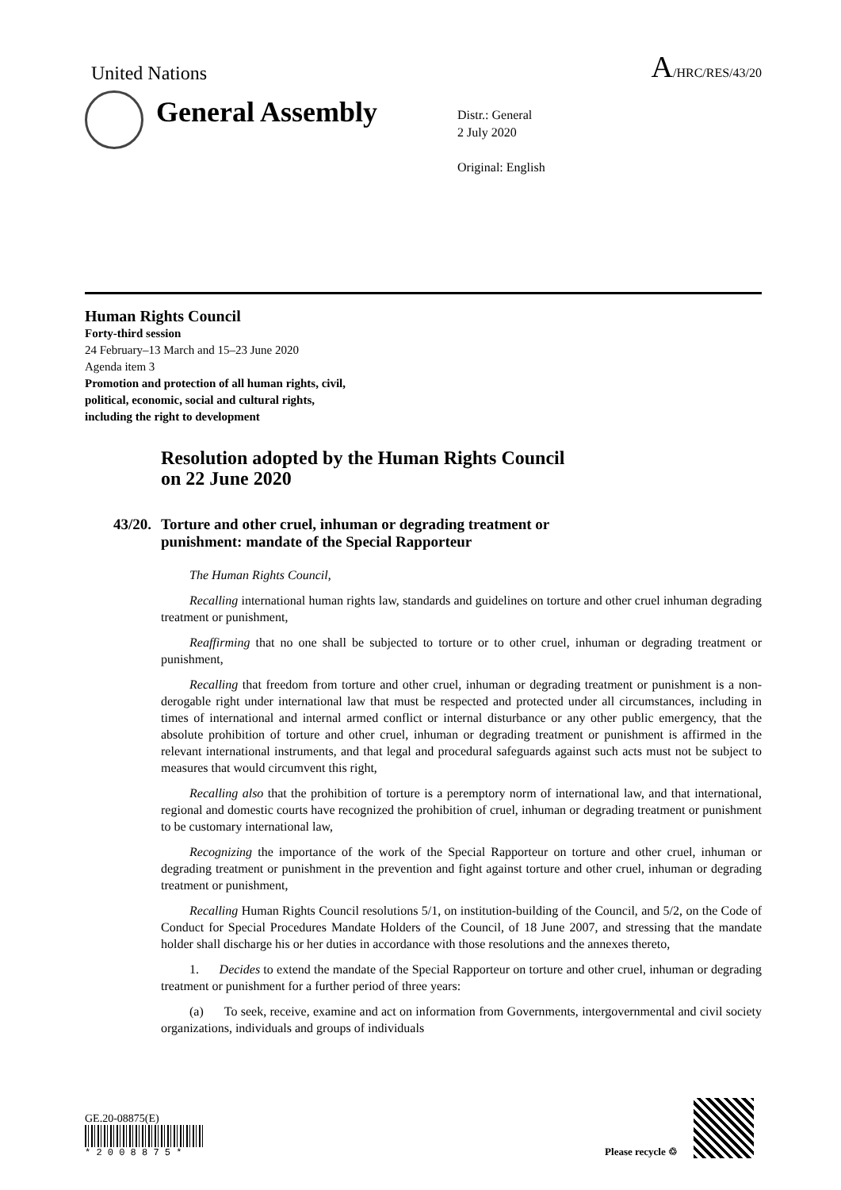United Nations A/HRC/RES/43/20
General Assembly
Distr.: General
2 July 2020
Original: English
Human Rights Council
Forty-third session
24 February–13 March and 15–23 June 2020
Agenda item 3
Promotion and protection of all human rights, civil,
political, economic, social and cultural rights,
including the right to development
Resolution adopted by the Human Rights Council
on 22 June 2020
43/20. Torture and other cruel, inhuman or degrading treatment or
punishment: mandate of the Special Rapporteur
The Human Rights Council,
Recalling international human rights law, standards and guidelines on torture and other cruel inhuman degrading treatment or punishment,
Reaffirming that no one shall be subjected to torture or to other cruel, inhuman or degrading treatment or punishment,
Recalling that freedom from torture and other cruel, inhuman or degrading treatment or punishment is a non-derogable right under international law that must be respected and protected under all circumstances, including in times of international and internal armed conflict or internal disturbance or any other public emergency, that the absolute prohibition of torture and other cruel, inhuman or degrading treatment or punishment is affirmed in the relevant international instruments, and that legal and procedural safeguards against such acts must not be subject to measures that would circumvent this right,
Recalling also that the prohibition of torture is a peremptory norm of international law, and that international, regional and domestic courts have recognized the prohibition of cruel, inhuman or degrading treatment or punishment to be customary international law,
Recognizing the importance of the work of the Special Rapporteur on torture and other cruel, inhuman or degrading treatment or punishment in the prevention and fight against torture and other cruel, inhuman or degrading treatment or punishment,
Recalling Human Rights Council resolutions 5/1, on institution-building of the Council, and 5/2, on the Code of Conduct for Special Procedures Mandate Holders of the Council, of 18 June 2007, and stressing that the mandate holder shall discharge his or her duties in accordance with those resolutions and the annexes thereto,
1. Decides to extend the mandate of the Special Rapporteur on torture and other cruel, inhuman or degrading treatment or punishment for a further period of three years:
(a) To seek, receive, examine and act on information from Governments, intergovernmental and civil society organizations, individuals and groups of individuals
GE.20-08875(E)
* 2 0 0 8 8 7 5 *
Please recycle ♲